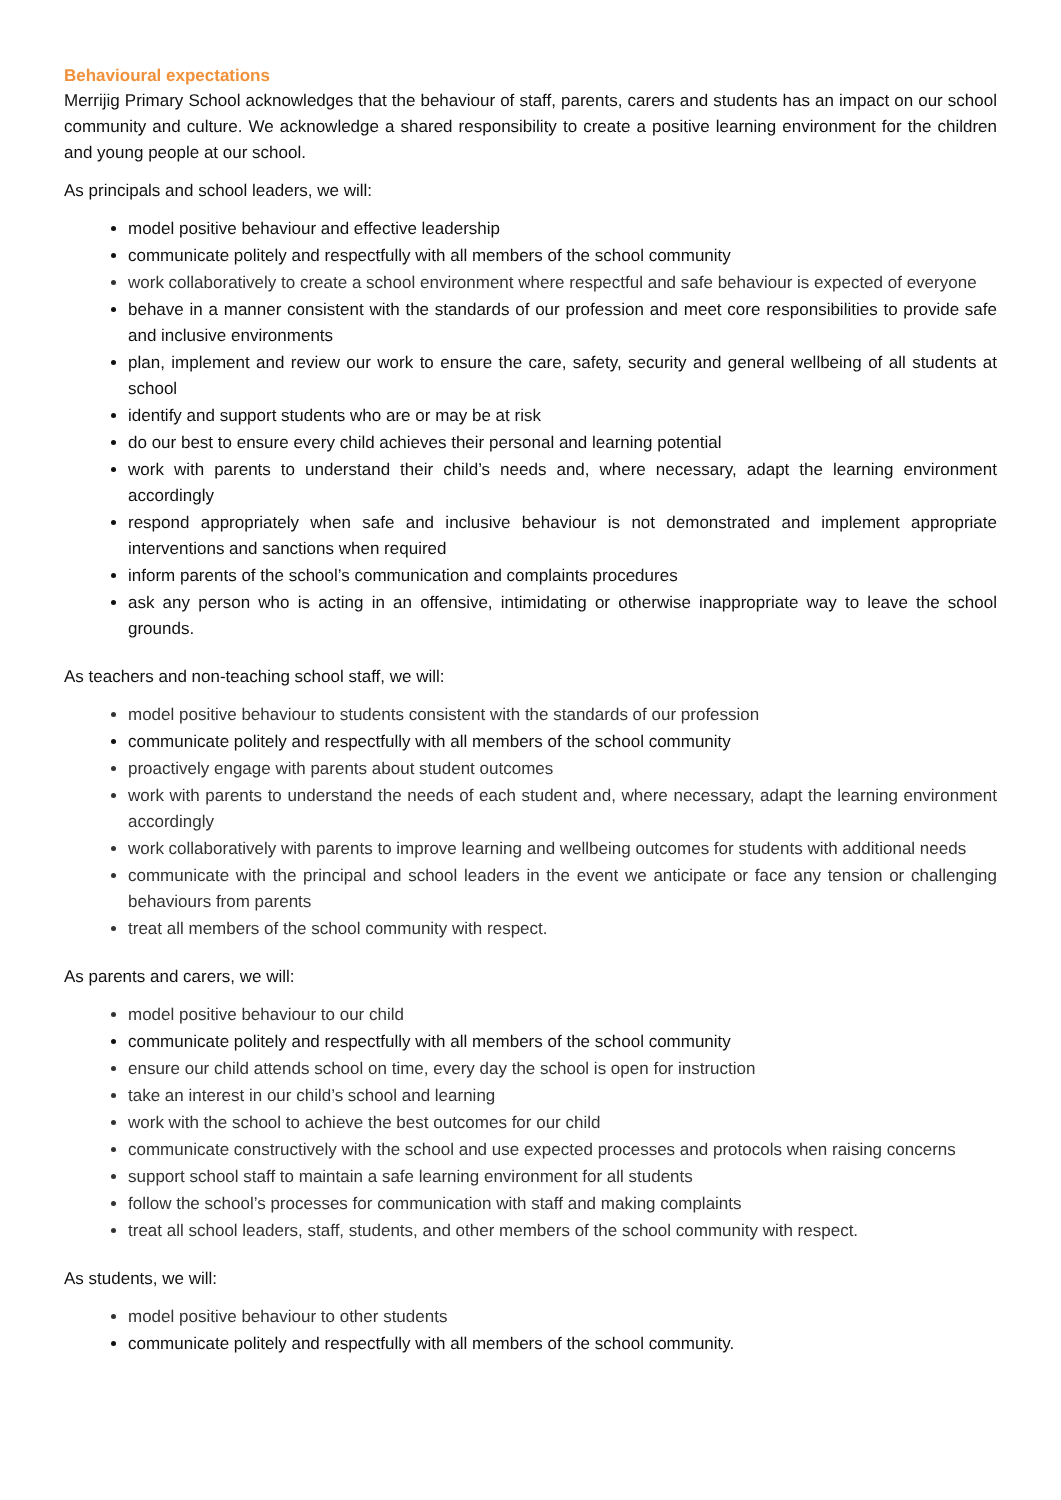Behavioural expectations
Merrijig Primary School acknowledges that the behaviour of staff, parents, carers and students has an impact on our school community and culture. We acknowledge a shared responsibility to create a positive learning environment for the children and young people at our school.
As principals and school leaders, we will:
model positive behaviour and effective leadership
communicate politely and respectfully with all members of the school community
work collaboratively to create a school environment where respectful and safe behaviour is expected of everyone
behave in a manner consistent with the standards of our profession and meet core responsibilities to provide safe and inclusive environments
plan, implement and review our work to ensure the care, safety, security and general wellbeing of all students at school
identify and support students who are or may be at risk
do our best to ensure every child achieves their personal and learning potential
work with parents to understand their child’s needs and, where necessary, adapt the learning environment accordingly
respond appropriately when safe and inclusive behaviour is not demonstrated and implement appropriate interventions and sanctions when required
inform parents of the school’s communication and complaints procedures
ask any person who is acting in an offensive, intimidating or otherwise inappropriate way to leave the school grounds.
As teachers and non-teaching school staff, we will:
model positive behaviour to students consistent with the standards of our profession
communicate politely and respectfully with all members of the school community
proactively engage with parents about student outcomes
work with parents to understand the needs of each student and, where necessary, adapt the learning environment accordingly
work collaboratively with parents to improve learning and wellbeing outcomes for students with additional needs
communicate with the principal and school leaders in the event we anticipate or face any tension or challenging behaviours from parents
treat all members of the school community with respect.
As parents and carers, we will:
model positive behaviour to our child
communicate politely and respectfully with all members of the school community
ensure our child attends school on time, every day the school is open for instruction
take an interest in our child’s school and learning
work with the school to achieve the best outcomes for our child
communicate constructively with the school and use expected processes and protocols when raising concerns
support school staff to maintain a safe learning environment for all students
follow the school’s processes for communication with staff and making complaints
treat all school leaders, staff, students, and other members of the school community with respect.
As students, we will:
model positive behaviour to other students
communicate politely and respectfully with all members of the school community.